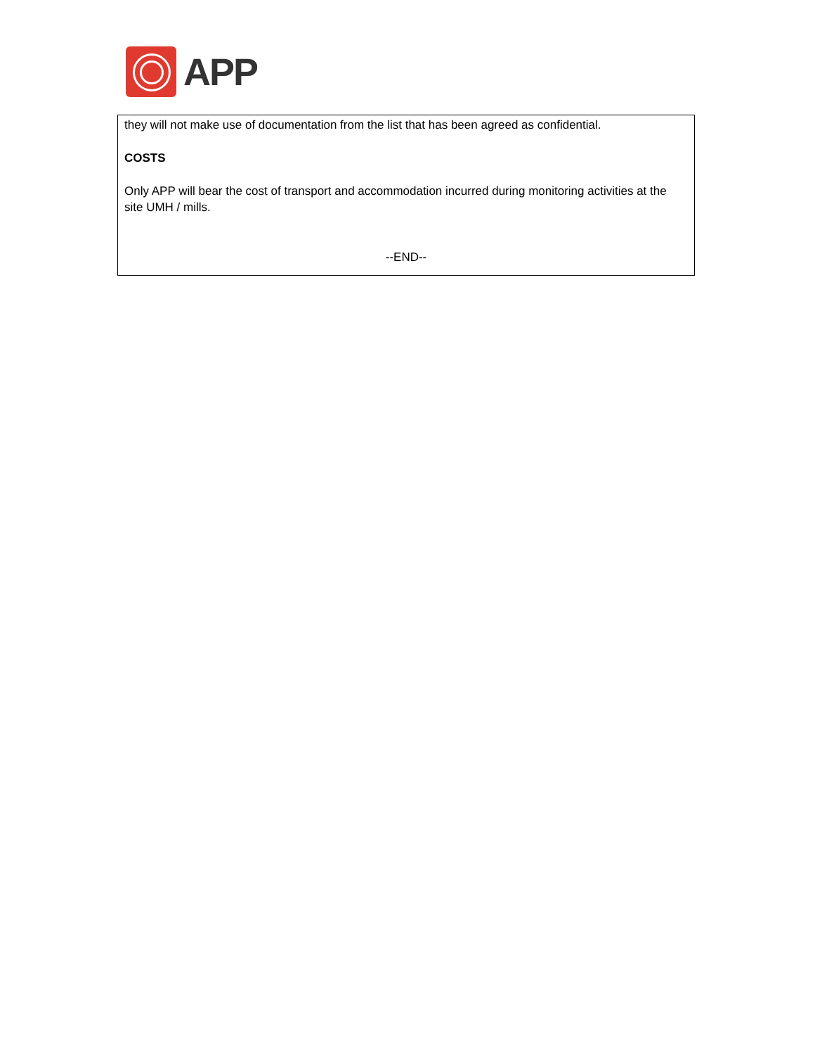APP
they will not make use of documentation from the list that has been agreed as confidential.
COSTS
Only APP will bear the cost of transport and accommodation incurred during monitoring activities at the site UMH / mills.
--END--